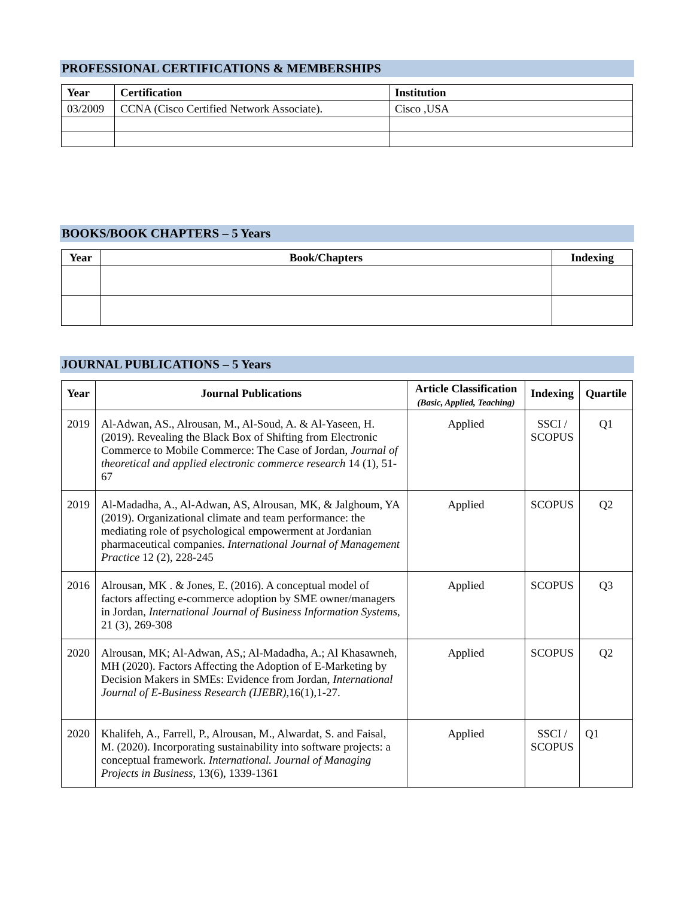PROFESSIONAL CERTIFICATIONS & MEMBERSHIPS
| Year | Certification | Institution |
| --- | --- | --- |
| 03/2009 | CCNA (Cisco Certified Network Associate). | Cisco ,USA |
BOOKS/BOOK CHAPTERS – 5 Years
| Year | Book/Chapters | Indexing |
| --- | --- | --- |
JOURNAL PUBLICATIONS – 5 Years
| Year | Journal Publications | Article Classification (Basic, Applied, Teaching) | Indexing | Quartile |
| --- | --- | --- | --- | --- |
| 2019 | Al-Adwan, AS., Alrousan, M., Al-Soud, A. & Al-Yaseen, H. (2019). Revealing the Black Box of Shifting from Electronic Commerce to Mobile Commerce: The Case of Jordan, Journal of theoretical and applied electronic commerce research 14 (1), 51-67 | Applied | SSCI / SCOPUS | Q1 |
| 2019 | Al-Madadha, A., Al-Adwan, AS, Alrousan, MK, & Jalghoum, YA (2019). Organizational climate and team performance: the mediating role of psychological empowerment at Jordanian pharmaceutical companies. International Journal of Management Practice 12 (2), 228-245 | Applied | SCOPUS | Q2 |
| 2016 | Alrousan, MK . & Jones, E. (2016). A conceptual model of factors affecting e-commerce adoption by SME owner/managers in Jordan, International Journal of Business Information Systems , 21 (3), 269-308 | Applied | SCOPUS | Q3 |
| 2020 | Alrousan, MK; Al-Adwan, AS,; Al-Madadha, A.; Al Khasawneh, MH (2020). Factors Affecting the Adoption of E-Marketing by Decision Makers in SMEs: Evidence from Jordan, International Journal of E-Business Research (IJEBR) ,16(1),1-27. | Applied | SCOPUS | Q2 |
| 2020 | Khalifeh, A., Farrell, P., Alrousan, M., Alwardat, S. and Faisal, M. (2020). Incorporating sustainability into software projects: a conceptual framework. International. Journal of Managing Projects in Business , 13(6), 1339-1361 | Applied | SSCI / SCOPUS | Q1 |